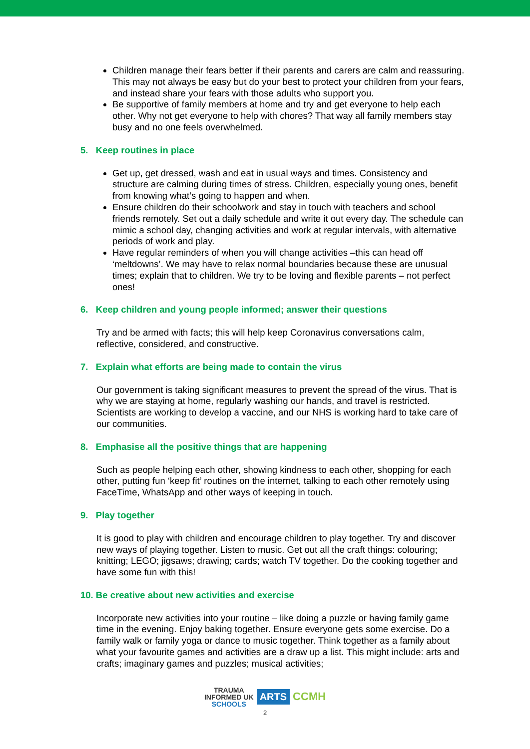Children manage their fears better if their parents and carers are calm and reassuring. This may not always be easy but do your best to protect your children from your fears, and instead share your fears with those adults who support you.
Be supportive of family members at home and try and get everyone to help each other. Why not get everyone to help with chores? That way all family members stay busy and no one feels overwhelmed.
5. Keep routines in place
Get up, get dressed, wash and eat in usual ways and times. Consistency and structure are calming during times of stress. Children, especially young ones, benefit from knowing what’s going to happen and when.
Ensure children do their schoolwork and stay in touch with teachers and school friends remotely. Set out a daily schedule and write it out every day. The schedule can mimic a school day, changing activities and work at regular intervals, with alternative periods of work and play.
Have regular reminders of when you will change activities –this can head off ‘meltdowns’. We may have to relax normal boundaries because these are unusual times; explain that to children. We try to be loving and flexible parents – not perfect ones!
6. Keep children and young people informed; answer their questions
Try and be armed with facts; this will help keep Coronavirus conversations calm, reflective, considered, and constructive.
7. Explain what efforts are being made to contain the virus
Our government is taking significant measures to prevent the spread of the virus. That is why we are staying at home, regularly washing our hands, and travel is restricted. Scientists are working to develop a vaccine, and our NHS is working hard to take care of our communities.
8. Emphasise all the positive things that are happening
Such as people helping each other, showing kindness to each other, shopping for each other, putting fun ‘keep fit’ routines on the internet, talking to each other remotely using FaceTime, WhatsApp and other ways of keeping in touch.
9. Play together
It is good to play with children and encourage children to play together. Try and discover new ways of playing together. Listen to music. Get out all the craft things: colouring; knitting; LEGO; jigsaws; drawing; cards; watch TV together. Do the cooking together and have some fun with this!
10. Be creative about new activities and exercise
Incorporate new activities into your routine – like doing a puzzle or having family game time in the evening. Enjoy baking together. Ensure everyone gets some exercise. Do a family walk or family yoga or dance to music together. Think together as a family about what your favourite games and activities are a draw up a list. This might include: arts and crafts; imaginary games and puzzles; musical activities;
TRAUMA
INFORMED UK
SCHOOLS
ARTS
CCMH
2